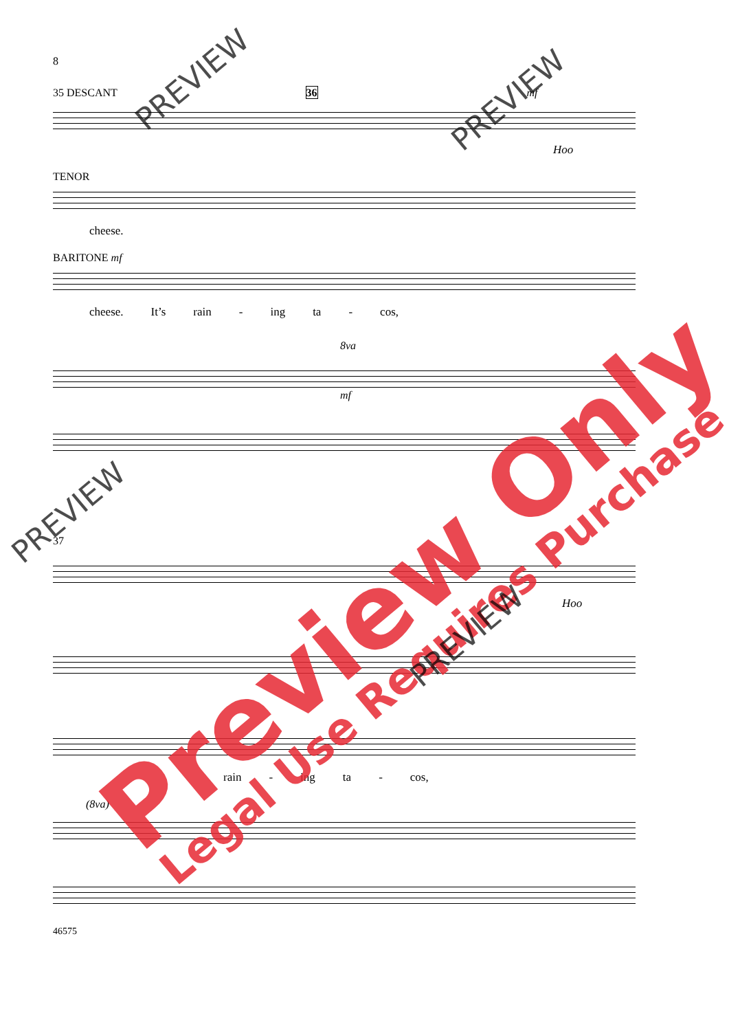8
35 DESCANT 36 mf
Hoo
TENOR
cheese.
BARITONE mf
cheese. It’s rain - ing ta - cos,
8va
mf
37
Hoo
rain - ing ta - cos,
(8va)
46575
Preview Only Legal Use Requires Purchase
PREVIEW
PREVIEW
PREVIEW
PREVIEW